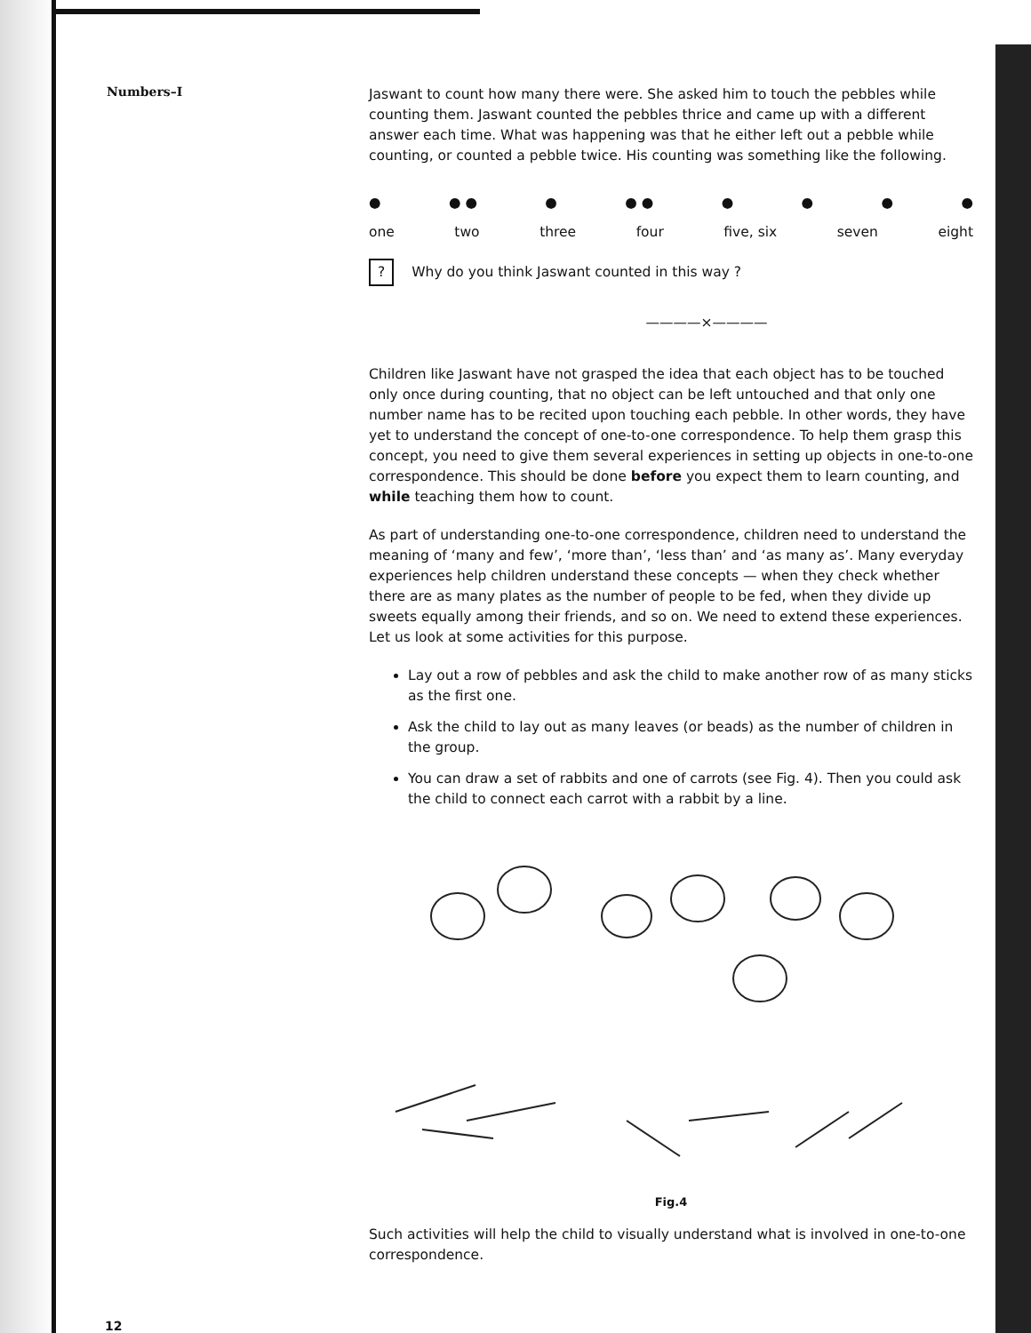Numbers–I
Jaswant to count how many there were. She asked him to touch the pebbles while counting them. Jaswant counted the pebbles thrice and came up with a different answer each time. What was happening was that he either left out a pebble while counting, or counted a pebble twice. His counting was something like the following.
● ● ● ● ● ● ● ● ● ●
one two three four five, six seven eight
? Why do you think Jaswant counted in this way ?
————×————
Children like Jaswant have not grasped the idea that each object has to be touched only once during counting, that no object can be left untouched and that only one number name has to be recited upon touching each pebble. In other words, they have yet to understand the concept of one-to-one correspondence. To help them grasp this concept, you need to give them several experiences in setting up objects in one-to-one correspondence. This should be done before you expect them to learn counting, and while teaching them how to count.
As part of understanding one-to-one correspondence, children need to understand the meaning of ‘many and few’, ‘more than’, ‘less than’ and ‘as many as’. Many everyday experiences help children understand these concepts — when they check whether there are as many plates as the number of people to be fed, when they divide up sweets equally among their friends, and so on. We need to extend these experiences. Let us look at some activities for this purpose.
Lay out a row of pebbles and ask the child to make another row of as many sticks as the first one.
Ask the child to lay out as many leaves (or beads) as the number of children in the group.
You can draw a set of rabbits and one of carrots (see Fig. 4). Then you could ask the child to connect each carrot with a rabbit by a line.
Fig.4
Such activities will help the child to visually understand what is involved in one-to-one correspondence.
12